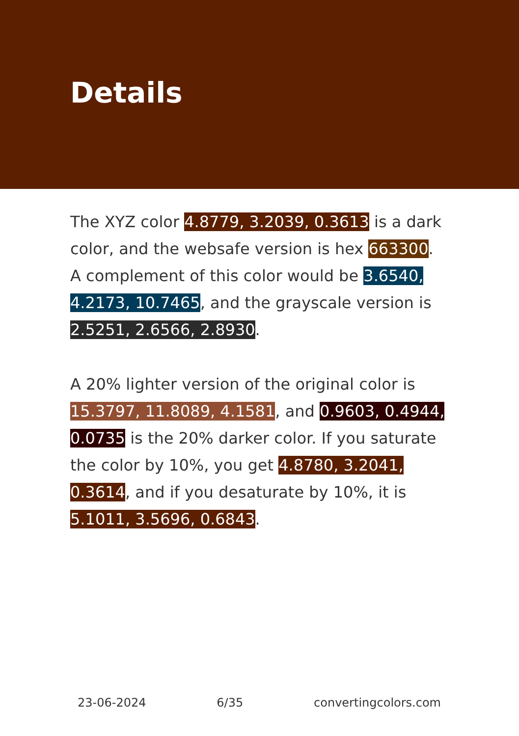Details
The XYZ color 4.8779, 3.2039, 0.3613 is a dark color, and the websafe version is hex 663300. A complement of this color would be 3.6540, 4.2173, 10.7465, and the grayscale version is 2.5251, 2.6566, 2.8930.
A 20% lighter version of the original color is 15.3797, 11.8089, 4.1581, and 0.9603, 0.4944, 0.0735 is the 20% darker color. If you saturate the color by 10%, you get 4.8780, 3.2041, 0.3614, and if you desaturate by 10%, it is 5.1011, 3.5696, 0.6843.
23-06-2024 6/35 convertingcolors.com